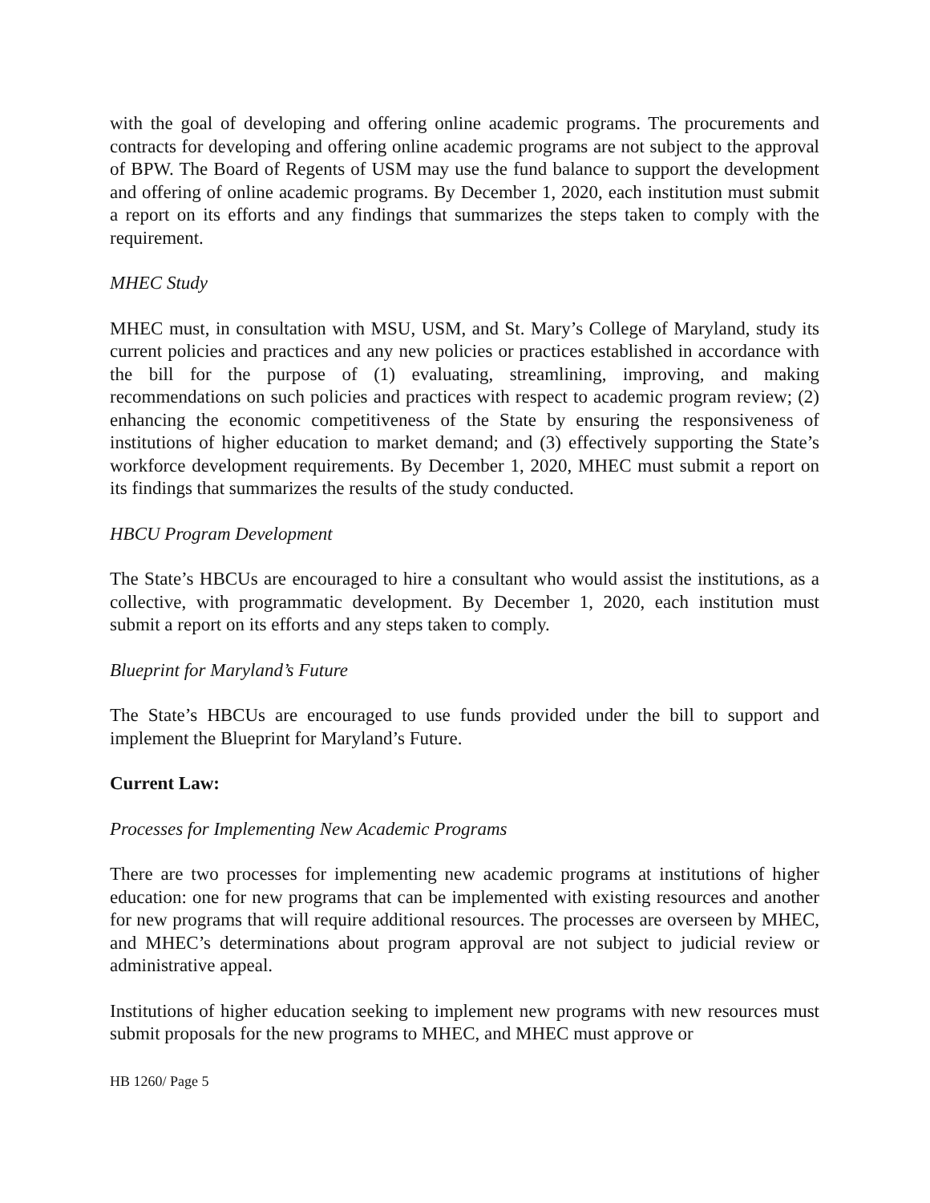with the goal of developing and offering online academic programs. The procurements and contracts for developing and offering online academic programs are not subject to the approval of BPW. The Board of Regents of USM may use the fund balance to support the development and offering of online academic programs. By December 1, 2020, each institution must submit a report on its efforts and any findings that summarizes the steps taken to comply with the requirement.
MHEC Study
MHEC must, in consultation with MSU, USM, and St. Mary’s College of Maryland, study its current policies and practices and any new policies or practices established in accordance with the bill for the purpose of (1) evaluating, streamlining, improving, and making recommendations on such policies and practices with respect to academic program review; (2) enhancing the economic competitiveness of the State by ensuring the responsiveness of institutions of higher education to market demand; and (3) effectively supporting the State’s workforce development requirements. By December 1, 2020, MHEC must submit a report on its findings that summarizes the results of the study conducted.
HBCU Program Development
The State’s HBCUs are encouraged to hire a consultant who would assist the institutions, as a collective, with programmatic development. By December 1, 2020, each institution must submit a report on its efforts and any steps taken to comply.
Blueprint for Maryland’s Future
The State’s HBCUs are encouraged to use funds provided under the bill to support and implement the Blueprint for Maryland’s Future.
Current Law:
Processes for Implementing New Academic Programs
There are two processes for implementing new academic programs at institutions of higher education: one for new programs that can be implemented with existing resources and another for new programs that will require additional resources. The processes are overseen by MHEC, and MHEC’s determinations about program approval are not subject to judicial review or administrative appeal.
Institutions of higher education seeking to implement new programs with new resources must submit proposals for the new programs to MHEC, and MHEC must approve or
HB 1260/ Page 5